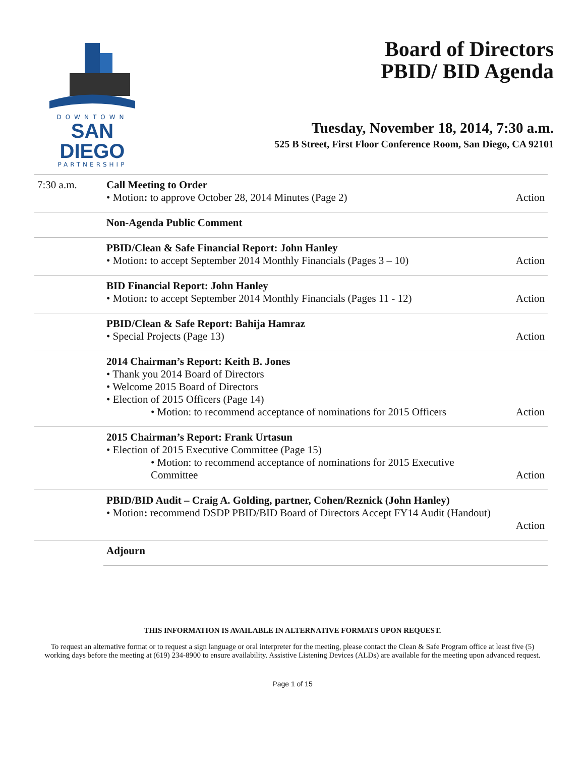DOWNTOWN
SAN DIEGO
PARTNERSHIP
Board of Directors
PBID/ BID Agenda
Tuesday, November 18, 2014, 7:30 a.m.
525 B Street, First Floor Conference Room, San Diego, CA 92101
| 7:30 a.m. | Call Meeting to Order • Motion : to approve October 28, 2014 Minutes (Page 2) | Action |
| | Non-Agenda Public Comment | |
| | PBID/Clean & Safe Financial Report: John Hanley • Motion : to accept September 2014 Monthly Financials (Pages 3 – 10) | Action |
| | BID Financial Report: John Hanley • Motion : to accept September 2014 Monthly Financials (Pages 11 - 12) | Action |
| | PBID/Clean & Safe Report: Bahija Hamraz • Special Projects (Page 13) | Action |
| | 2014 Chairman’s Report: Keith B. Jones • Thank you 2014 Board of Directors • Welcome 2015 Board of Directors • Election of 2015 Officers (Page 14) • Motion: to recommend acceptance of nominations for 2015 Officers | Action |
| | 2015 Chairman’s Report: Frank Urtasun • Election of 2015 Executive Committee (Page 15) • Motion: to recommend acceptance of nominations for 2015 Executive Committee | Action |
| | PBID/BID Audit – Craig A. Golding, partner, Cohen/Reznick (John Hanley) • Motion : recommend DSDP PBID/BID Board of Directors Accept FY14 Audit (Handout) | Action |
| | Adjourn | |
THIS INFORMATION IS AVAILABLE IN ALTERNATIVE FORMATS UPON REQUEST.
To request an alternative format or to request a sign language or oral interpreter for the meeting, please contact the Clean & Safe Program office at least five (5) working days before the meeting at (619) 234-8900 to ensure availability. Assistive Listening Devices (ALDs) are available for the meeting upon advanced request.
Page 1 of 15